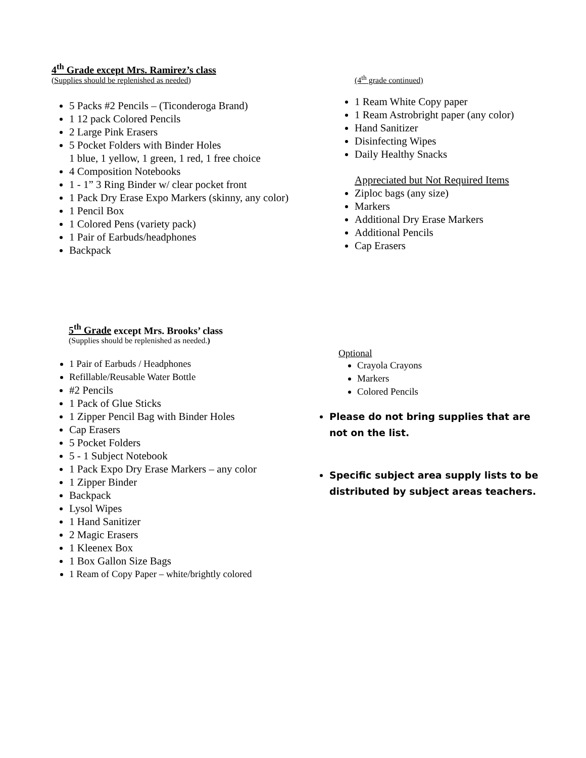4<sup>th</sup> Grade except Mrs. Ramirez’s class
(Supplies should be replenished as needed)
5 Packs #2 Pencils – (Ticonderoga Brand)
1 12 pack Colored Pencils
2 Large Pink Erasers
5 Pocket Folders with Binder Holes
1 blue, 1 yellow, 1 green, 1 red, 1 free choice
4 Composition Notebooks
1 - 1” 3 Ring Binder w/ clear pocket front
1 Pack Dry Erase Expo Markers (skinny, any color)
1 Pencil Box
1 Colored Pens (variety pack)
1 Pair of Earbuds/headphones
Backpack
(4<sup>th</sup> grade continued)
1 Ream White Copy paper
1 Ream Astrobright paper (any color)
Hand Sanitizer
Disinfecting Wipes
Daily Healthy Snacks
Appreciated but Not Required Items
Ziploc bags (any size)
Markers
Additional Dry Erase Markers
Additional Pencils
Cap Erasers
5<sup>th</sup> Grade except Mrs. Brooks’ class
(Supplies should be replenished as needed.)
1 Pair of Earbuds / Headphones
Refillable/Reusable Water Bottle
#2 Pencils
1 Pack of Glue Sticks
1 Zipper Pencil Bag with Binder Holes
Cap Erasers
5 Pocket Folders
5 - 1 Subject Notebook
1 Pack Expo Dry Erase Markers – any color
1 Zipper Binder
Backpack
Lysol Wipes
1 Hand Sanitizer
2 Magic Erasers
1 Kleenex Box
1 Box Gallon Size Bags
1 Ream of Copy Paper – white/brightly colored
Optional
Crayola Crayons
Markers
Colored Pencils
Please do not bring supplies that are not on the list.
Specific subject area supply lists to be distributed by subject areas teachers.